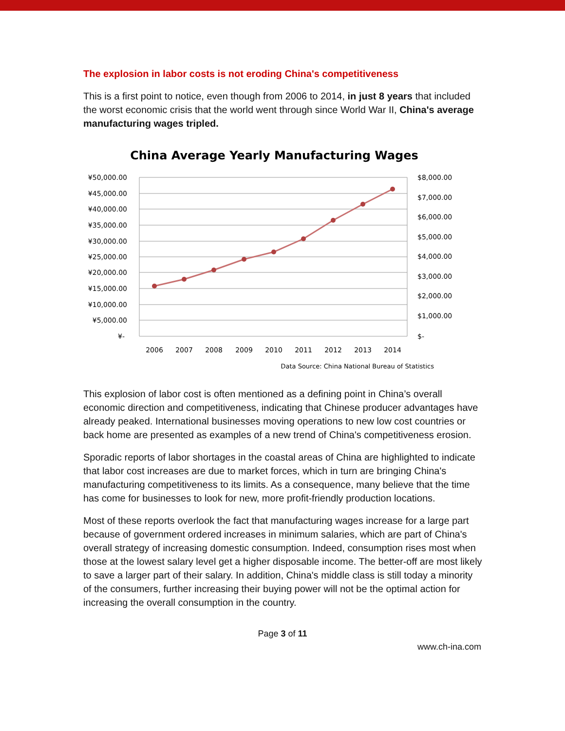The explosion in labor costs is not eroding China's competitiveness
This is a first point to notice, even though from 2006 to 2014, in just 8 years that included the worst economic crisis that the world went through since World War II, China's average manufacturing wages tripled.
China Average Yearly Manufacturing Wages
¥50,000.00
¥45,000.00
¥40,000.00
¥35,000.00
¥30,000.00
¥25,000.00
¥20,000.00
¥15,000.00
¥10,000.00
¥5,000.00
¥-
$8,000.00
$7,000.00
$6,000.00
$5,000.00
$4,000.00
$3,000.00
$2,000.00
$1,000.00
$-
2006
2007
2008
2009
2010
2011
2012
2013
2014
Data Source: China National Bureau of Statistics
This explosion of labor cost is often mentioned as a defining point in China’s overall economic direction and competitiveness, indicating that Chinese producer advantages have already peaked. International businesses moving operations to new low cost countries or back home are presented as examples of a new trend of China's competitiveness erosion.
Sporadic reports of labor shortages in the coastal areas of China are highlighted to indicate that labor cost increases are due to market forces, which in turn are bringing China's manufacturing competitiveness to its limits. As a consequence, many believe that the time has come for businesses to look for new, more profit-friendly production locations.
Most of these reports overlook the fact that manufacturing wages increase for a large part because of government ordered increases in minimum salaries, which are part of China's overall strategy of increasing domestic consumption. Indeed, consumption rises most when those at the lowest salary level get a higher disposable income. The better-off are most likely to save a larger part of their salary. In addition, China's middle class is still today a minority of the consumers, further increasing their buying power will not be the optimal action for increasing the overall consumption in the country.
Page 3 of 11
www.ch-ina.com